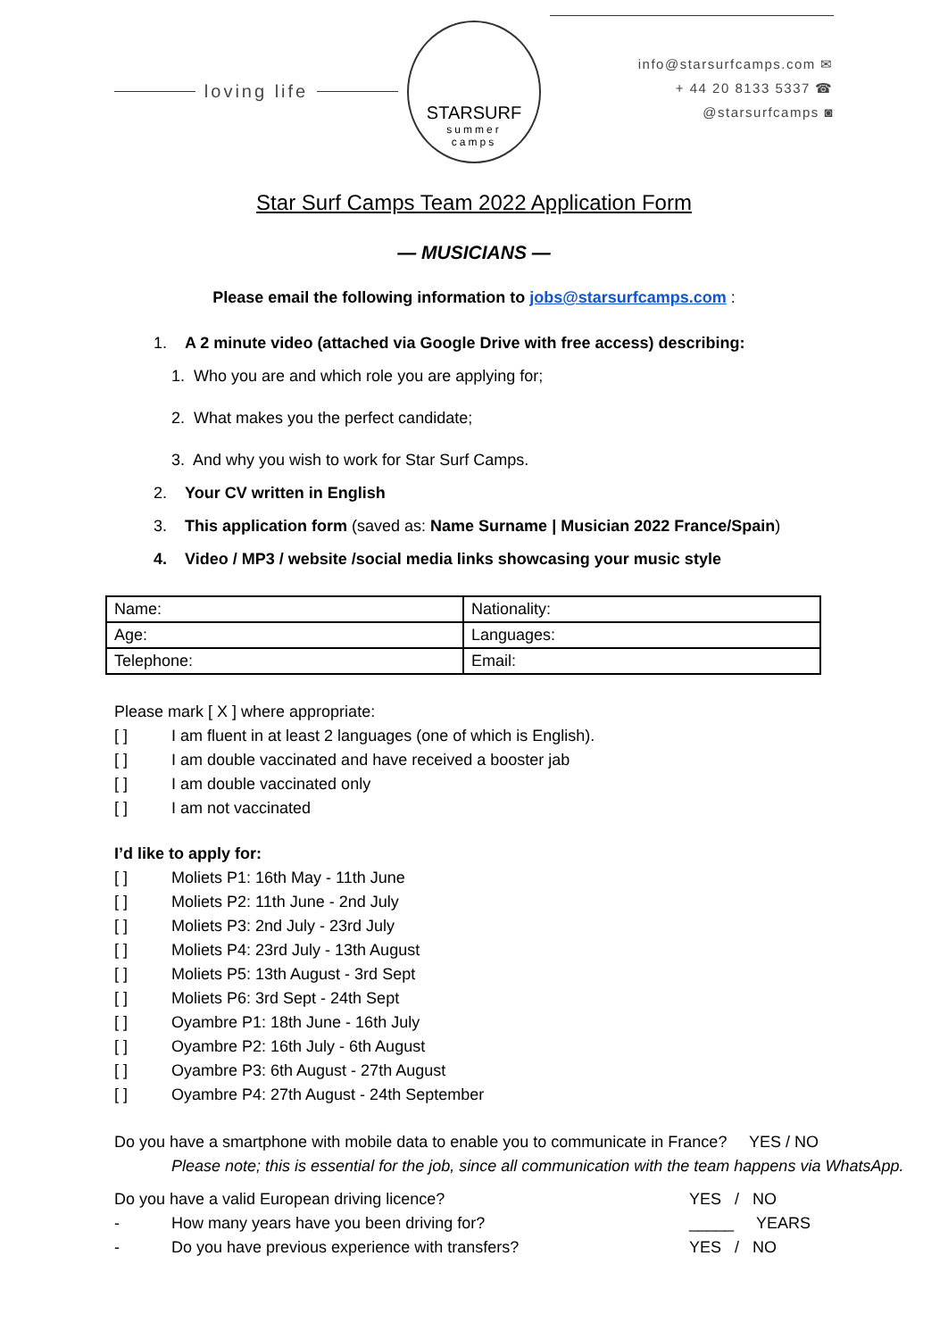loving life
STARSURF
summer
camps
info@starsurfcamps.com ✉
+ 44 20 8133 5337 ☎
@starsurfcamps ◙
Star Surf Camps Team 2022 Application Form
— MUSICIANS —
Please email the following information to jobs@starsurfcamps.com :
1. A 2 minute video (attached via Google Drive with free access) describing:
1. Who you are and which role you are applying for;
2. What makes you the perfect candidate;
3. And why you wish to work for Star Surf Camps.
2. Your CV written in English
3. This application form (saved as: Name Surname | Musician 2022 France/Spain)
4. Video / MP3 / website /social media links showcasing your music style
| Name: | Nationality: |
| Age: | Languages: |
| Telephone: | Email: |
Please mark [ X ] where appropriate:
[ ] I am fluent in at least 2 languages (one of which is English).
[ ] I am double vaccinated and have received a booster jab
[ ] I am double vaccinated only
[ ] I am not vaccinated
I’d like to apply for:
[ ] Moliets P1: 16th May - 11th June
[ ] Moliets P2: 11th June - 2nd July
[ ] Moliets P3: 2nd July - 23rd July
[ ] Moliets P4: 23rd July - 13th August
[ ] Moliets P5: 13th August - 3rd Sept
[ ] Moliets P6: 3rd Sept - 24th Sept
[ ] Oyambre P1: 18th June - 16th July
[ ] Oyambre P2: 16th July - 6th August
[ ] Oyambre P3: 6th August - 27th August
[ ] Oyambre P4: 27th August - 24th September
Do you have a smartphone with mobile data to enable you to communicate in France? YES / NO
Please note; this is essential for the job, since all communication with the team happens via WhatsApp.
Do you have a valid European driving licence? YES / NO
- How many years have you been driving for? _____ YEARS
- Do you have previous experience with transfers? YES / NO